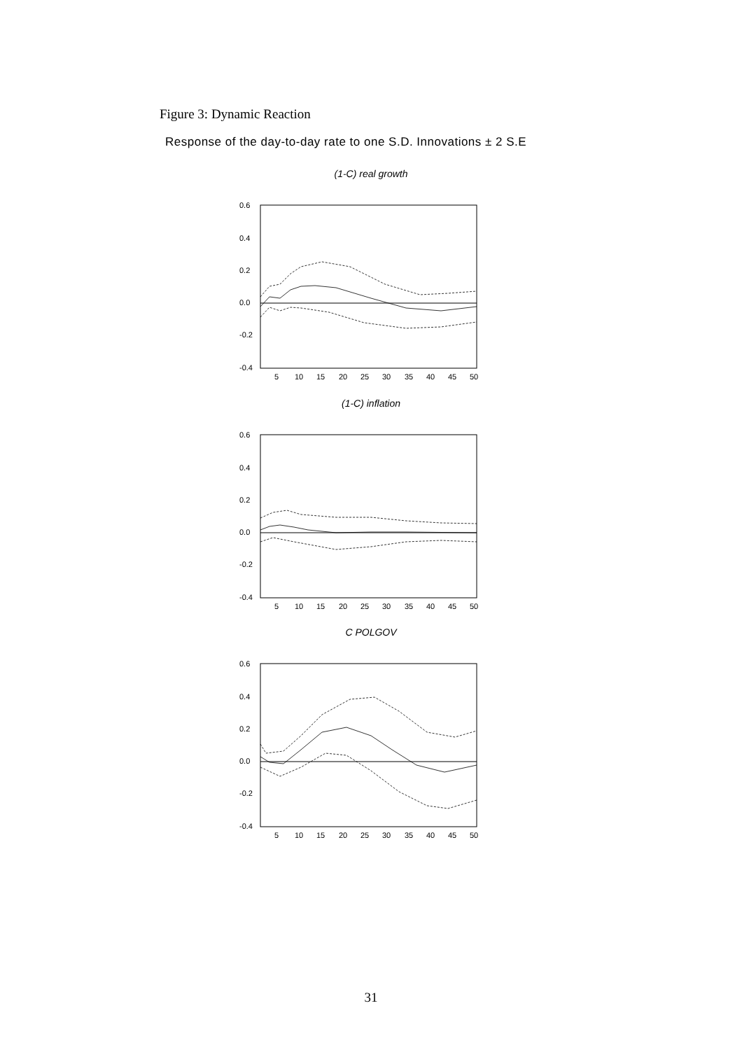Figure 3: Dynamic Reaction
Response of the day-to-day rate to one S.D. Innovations ± 2 S.E
(1-C) real growth
0.6
0.4
0.2
0.0
-0.2
-0.4
5
10
15
20
25
30
35
40
45
50
(1-C) inflation
0.6
0.4
0.2
0.0
-0.2
-0.4
5
10
15
20
25
30
35
40
45
50
C POLGOV
0.6
0.4
0.2
0.0
-0.2
-0.4
5
10
15
20
25
30
35
40
45
50
31